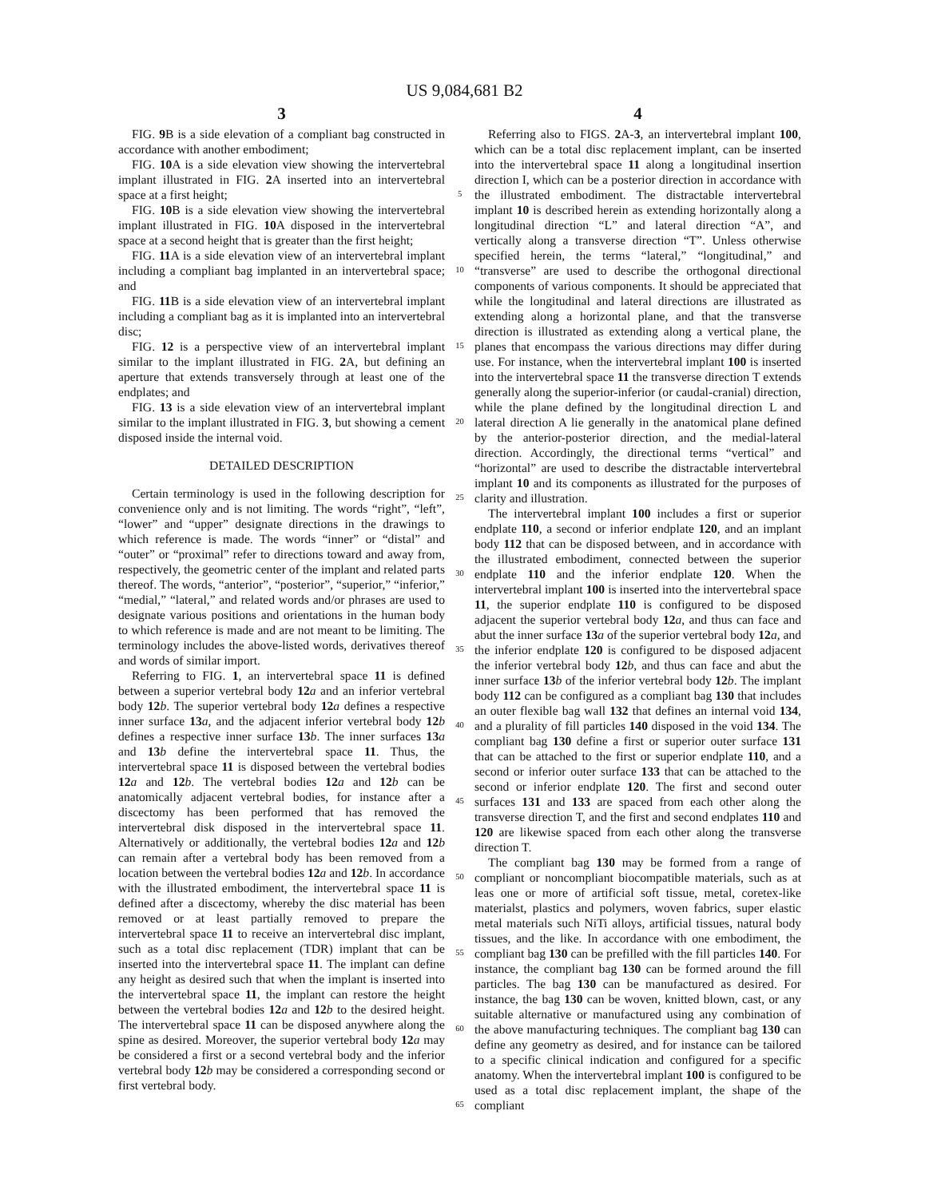US 9,084,681 B2
3
FIG. 9 B is a side elevation of a compliant bag constructed in accordance with another embodiment;
FIG. 10 A is a side elevation view showing the intervertebral implant illustrated in FIG. 2 A inserted into an intervertebral space at a first height;
FIG. 10 B is a side elevation view showing the intervertebral implant illustrated in FIG. 10 A disposed in the intervertebral space at a second height that is greater than the first height;
FIG. 11 A is a side elevation view of an intervertebral implant including a compliant bag implanted in an intervertebral space; and
FIG. 11 B is a side elevation view of an intervertebral implant including a compliant bag as it is implanted into an intervertebral disc;
FIG. 12 is a perspective view of an intervertebral implant similar to the implant illustrated in FIG. 2 A, but defining an aperture that extends transversely through at least one of the endplates; and
FIG. 13 is a side elevation view of an intervertebral implant similar to the implant illustrated in FIG. 3, but showing a cement disposed inside the internal void.
DETAILED DESCRIPTION
Certain terminology is used in the following description for convenience only and is not limiting. The words “right”, “left”, “lower” and “upper” designate directions in the drawings to which reference is made. The words “inner” or “distal” and “outer” or “proximal” refer to directions toward and away from, respectively, the geometric center of the implant and related parts thereof. The words, “anterior”, “posterior”, “superior,” “inferior,” “medial,” “lateral,” and related words and/or phrases are used to designate various positions and orientations in the human body to which reference is made and are not meant to be limiting. The terminology includes the above-listed words, derivatives thereof and words of similar import.
Referring to FIG. 1, an intervertebral space 11 is defined between a superior vertebral body 12 a and an inferior vertebral body 12 b. The superior vertebral body 12 a defines a respective inner surface 13 a, and the adjacent inferior vertebral body 12 b defines a respective inner surface 13 b. The inner surfaces 13 a and 13 b define the intervertebral space 11. Thus, the intervertebral space 11 is disposed between the vertebral bodies 12 a and 12 b. The vertebral bodies 12 a and 12 b can be anatomically adjacent vertebral bodies, for instance after a discectomy has been performed that has removed the intervertebral disk disposed in the intervertebral space 11. Alternatively or additionally, the vertebral bodies 12 a and 12 b can remain after a vertebral body has been removed from a location between the vertebral bodies 12 a and 12 b. In accordance with the illustrated embodiment, the intervertebral space 11 is defined after a discectomy, whereby the disc material has been removed or at least partially removed to prepare the intervertebral space 11 to receive an intervertebral disc implant, such as a total disc replacement (TDR) implant that can be inserted into the intervertebral space 11. The implant can define any height as desired such that when the implant is inserted into the intervertebral space 11, the implant can restore the height between the vertebral bodies 12 a and 12 b to the desired height. The intervertebral space 11 can be disposed anywhere along the spine as desired. Moreover, the superior vertebral body 12 a may be considered a first or a second vertebral body and the inferior vertebral body 12 b may be considered a corresponding second or first vertebral body.
5
10
15
20
25
30
35
40
45
50
55
60
65
4
Referring also to FIGS. 2 A-3, an intervertebral implant 100, which can be a total disc replacement implant, can be inserted into the intervertebral space 11 along a longitudinal insertion direction I, which can be a posterior direction in accordance with the illustrated embodiment. The distractable intervertebral implant 10 is described herein as extending horizontally along a longitudinal direction “L” and lateral direction “A”, and vertically along a transverse direction “T”. Unless otherwise specified herein, the terms “lateral,” “longitudinal,” and “transverse” are used to describe the orthogonal directional components of various components. It should be appreciated that while the longitudinal and lateral directions are illustrated as extending along a horizontal plane, and that the transverse direction is illustrated as extending along a vertical plane, the planes that encompass the various directions may differ during use. For instance, when the intervertebral implant 100 is inserted into the intervertebral space 11 the transverse direction T extends generally along the superior-inferior (or caudal-cranial) direction, while the plane defined by the longitudinal direction L and lateral direction A lie generally in the anatomical plane defined by the anterior-posterior direction, and the medial-lateral direction. Accordingly, the directional terms “vertical” and “horizontal” are used to describe the distractable intervertebral implant 10 and its components as illustrated for the purposes of clarity and illustration.
The intervertebral implant 100 includes a first or superior endplate 110, a second or inferior endplate 120, and an implant body 112 that can be disposed between, and in accordance with the illustrated embodiment, connected between the superior endplate 110 and the inferior endplate 120. When the intervertebral implant 100 is inserted into the intervertebral space 11, the superior endplate 110 is configured to be disposed adjacent the superior vertebral body 12 a, and thus can face and abut the inner surface 13 a of the superior vertebral body 12 a, and the inferior endplate 120 is configured to be disposed adjacent the inferior vertebral body 12 b, and thus can face and abut the inner surface 13 b of the inferior vertebral body 12 b. The implant body 112 can be configured as a compliant bag 130 that includes an outer flexible bag wall 132 that defines an internal void 134, and a plurality of fill particles 140 disposed in the void 134. The compliant bag 130 define a first or superior outer surface 131 that can be attached to the first or superior endplate 110, and a second or inferior outer surface 133 that can be attached to the second or inferior endplate 120. The first and second outer surfaces 131 and 133 are spaced from each other along the transverse direction T, and the first and second endplates 110 and 120 are likewise spaced from each other along the transverse direction T.
The compliant bag 130 may be formed from a range of compliant or noncompliant biocompatible materials, such as at leas one or more of artificial soft tissue, metal, coretex-like materialst, plastics and polymers, woven fabrics, super elastic metal materials such NiTi alloys, artificial tissues, natural body tissues, and the like. In accordance with one embodiment, the compliant bag 130 can be prefilled with the fill particles 140. For instance, the compliant bag 130 can be formed around the fill particles. The bag 130 can be manufactured as desired. For instance, the bag 130 can be woven, knitted blown, cast, or any suitable alternative or manufactured using any combination of the above manufacturing techniques. The compliant bag 130 can define any geometry as desired, and for instance can be tailored to a specific clinical indication and configured for a specific anatomy. When the intervertebral implant 100 is configured to be used as a total disc replacement implant, the shape of the compliant